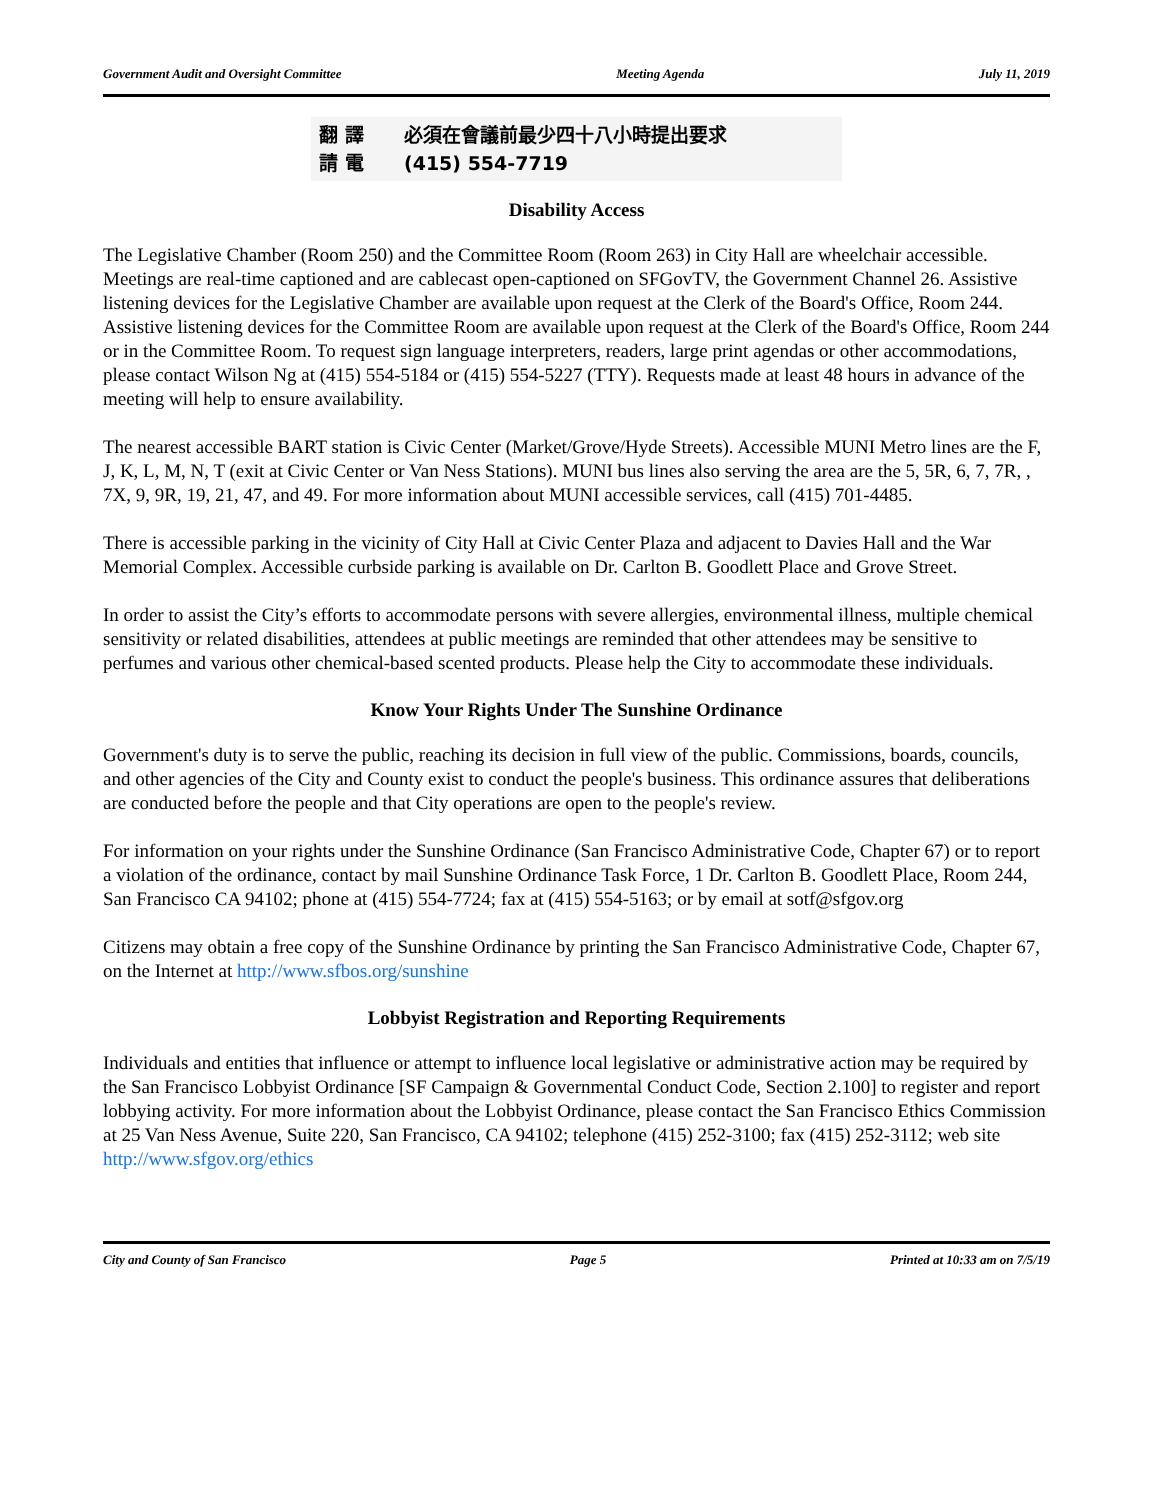Government Audit and Oversight Committee Meeting Agenda July 11, 2019
翻 譯 必須在會議前最少四十八小時提出要求
請 電 (415) 554-7719
Disability Access
The Legislative Chamber (Room 250) and the Committee Room (Room 263) in City Hall are wheelchair accessible. Meetings are real-time captioned and are cablecast open-captioned on SFGovTV, the Government Channel 26. Assistive listening devices for the Legislative Chamber are available upon request at the Clerk of the Board's Office, Room 244. Assistive listening devices for the Committee Room are available upon request at the Clerk of the Board's Office, Room 244 or in the Committee Room. To request sign language interpreters, readers, large print agendas or other accommodations, please contact Wilson Ng at (415) 554-5184 or (415) 554-5227 (TTY). Requests made at least 48 hours in advance of the meeting will help to ensure availability.
The nearest accessible BART station is Civic Center (Market/Grove/Hyde Streets). Accessible MUNI Metro lines are the F, J, K, L, M, N, T (exit at Civic Center or Van Ness Stations). MUNI bus lines also serving the area are the 5, 5R, 6, 7, 7R, , 7X, 9, 9R, 19, 21, 47, and 49. For more information about MUNI accessible services, call (415) 701-4485.
There is accessible parking in the vicinity of City Hall at Civic Center Plaza and adjacent to Davies Hall and the War Memorial Complex. Accessible curbside parking is available on Dr. Carlton B. Goodlett Place and Grove Street.
In order to assist the City’s efforts to accommodate persons with severe allergies, environmental illness, multiple chemical sensitivity or related disabilities, attendees at public meetings are reminded that other attendees may be sensitive to perfumes and various other chemical-based scented products. Please help the City to accommodate these individuals.
Know Your Rights Under The Sunshine Ordinance
Government's duty is to serve the public, reaching its decision in full view of the public. Commissions, boards, councils, and other agencies of the City and County exist to conduct the people's business. This ordinance assures that deliberations are conducted before the people and that City operations are open to the people's review.
For information on your rights under the Sunshine Ordinance (San Francisco Administrative Code, Chapter 67) or to report a violation of the ordinance, contact by mail Sunshine Ordinance Task Force, 1 Dr. Carlton B. Goodlett Place, Room 244, San Francisco CA 94102; phone at (415) 554-7724; fax at (415) 554-5163; or by email at sotf@sfgov.org
Citizens may obtain a free copy of the Sunshine Ordinance by printing the San Francisco Administrative Code, Chapter 67, on the Internet at http://www.sfbos.org/sunshine
Lobbyist Registration and Reporting Requirements
Individuals and entities that influence or attempt to influence local legislative or administrative action may be required by the San Francisco Lobbyist Ordinance [SF Campaign & Governmental Conduct Code, Section 2.100] to register and report lobbying activity. For more information about the Lobbyist Ordinance, please contact the San Francisco Ethics Commission at 25 Van Ness Avenue, Suite 220, San Francisco, CA 94102; telephone (415) 252-3100; fax (415) 252-3112; web site http://www.sfgov.org/ethics
City and County of San Francisco Page 5 Printed at 10:33 am on 7/5/19